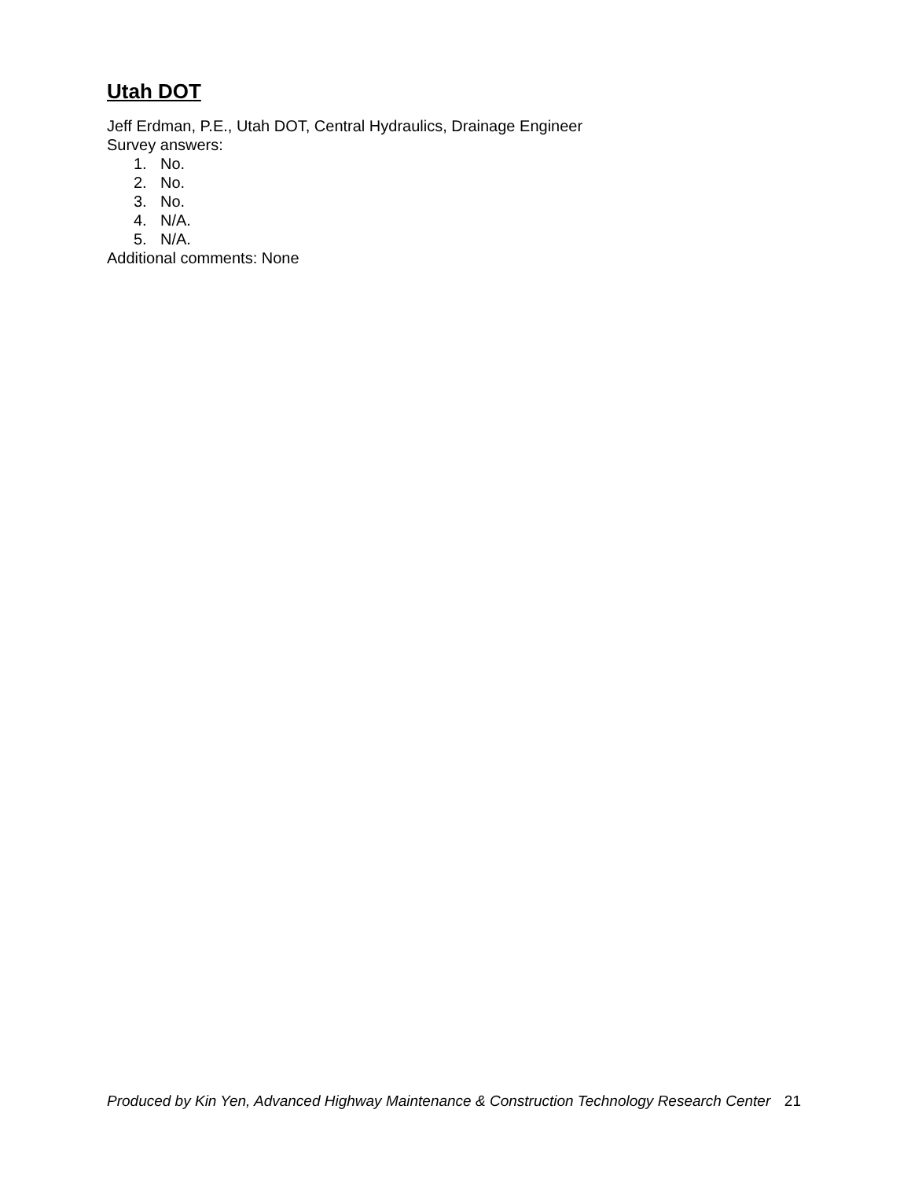Utah DOT
Jeff Erdman, P.E., Utah DOT, Central Hydraulics, Drainage Engineer
Survey answers:
1. No.
2. No.
3. No.
4. N/A.
5. N/A.
Additional comments: None
Produced by Kin Yen, Advanced Highway Maintenance & Construction Technology Research Center 21